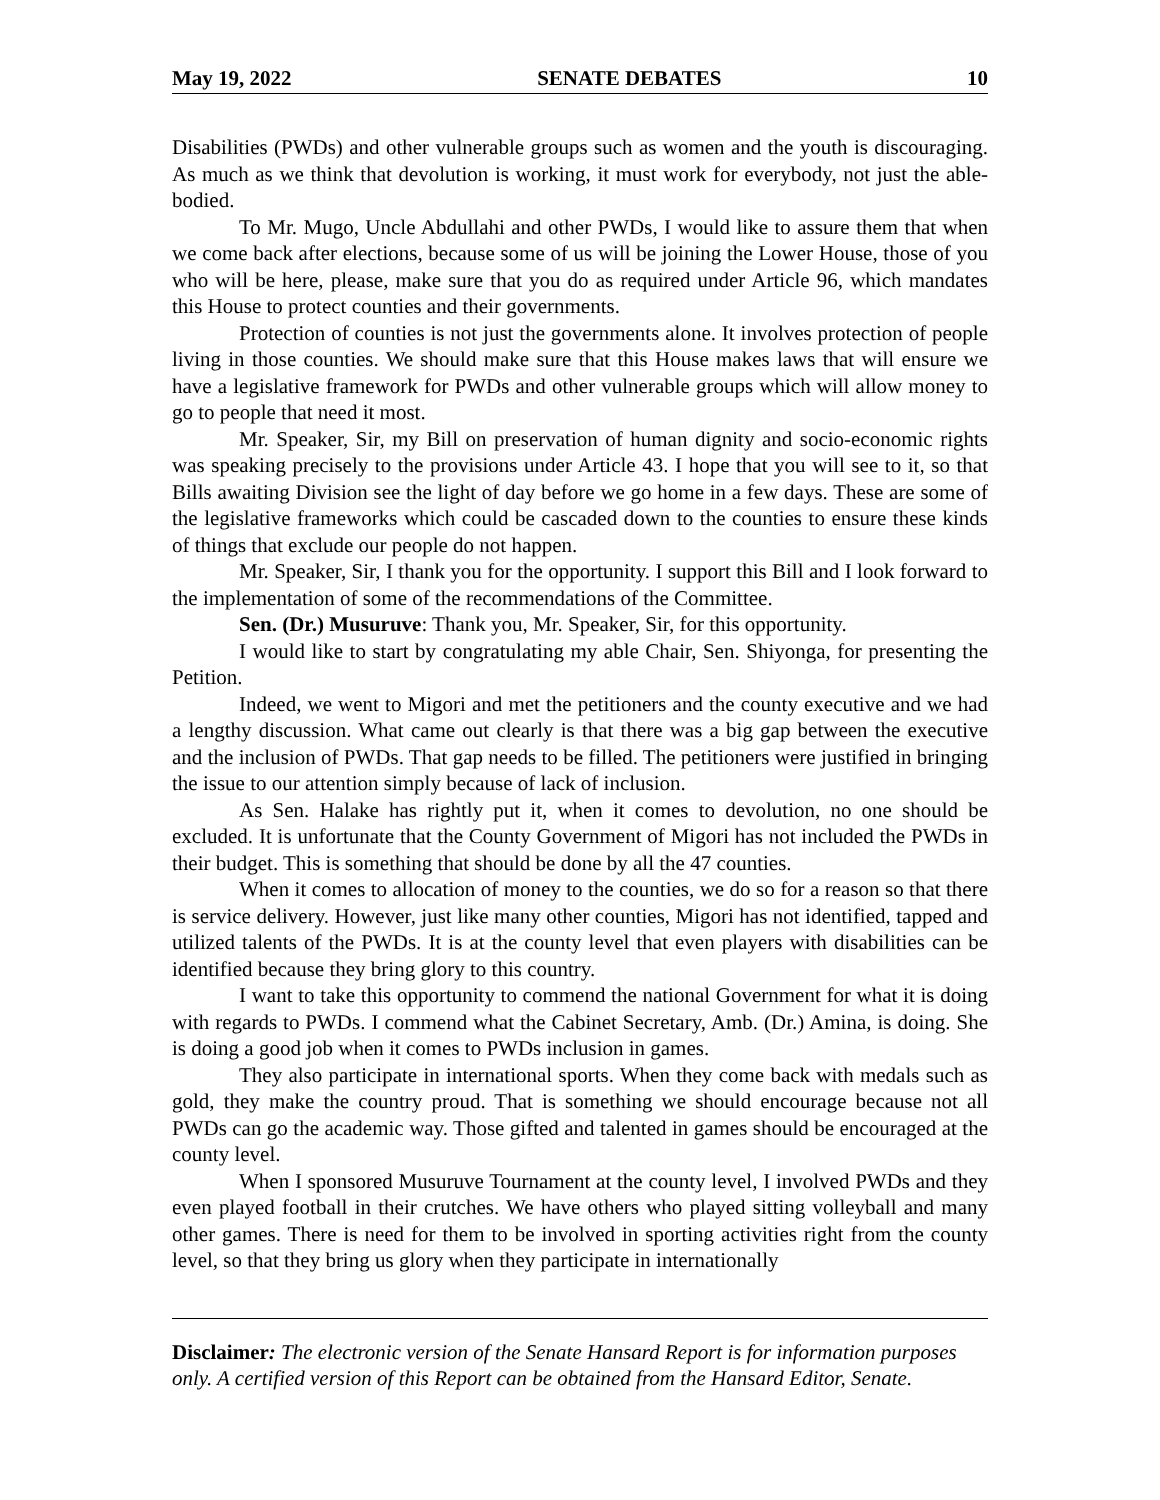May 19, 2022 SENATE DEBATES 10
Disabilities (PWDs) and other vulnerable groups such as women and the youth is discouraging. As much as we think that devolution is working, it must work for everybody, not just the able-bodied.
To Mr. Mugo, Uncle Abdullahi and other PWDs, I would like to assure them that when we come back after elections, because some of us will be joining the Lower House, those of you who will be here, please, make sure that you do as required under Article 96, which mandates this House to protect counties and their governments.
Protection of counties is not just the governments alone. It involves protection of people living in those counties. We should make sure that this House makes laws that will ensure we have a legislative framework for PWDs and other vulnerable groups which will allow money to go to people that need it most.
Mr. Speaker, Sir, my Bill on preservation of human dignity and socio-economic rights was speaking precisely to the provisions under Article 43. I hope that you will see to it, so that Bills awaiting Division see the light of day before we go home in a few days. These are some of the legislative frameworks which could be cascaded down to the counties to ensure these kinds of things that exclude our people do not happen.
Mr. Speaker, Sir, I thank you for the opportunity. I support this Bill and I look forward to the implementation of some of the recommendations of the Committee.
Sen. (Dr.) Musuruve: Thank you, Mr. Speaker, Sir, for this opportunity.
I would like to start by congratulating my able Chair, Sen. Shiyonga, for presenting the Petition.
Indeed, we went to Migori and met the petitioners and the county executive and we had a lengthy discussion. What came out clearly is that there was a big gap between the executive and the inclusion of PWDs. That gap needs to be filled. The petitioners were justified in bringing the issue to our attention simply because of lack of inclusion.
As Sen. Halake has rightly put it, when it comes to devolution, no one should be excluded. It is unfortunate that the County Government of Migori has not included the PWDs in their budget. This is something that should be done by all the 47 counties.
When it comes to allocation of money to the counties, we do so for a reason so that there is service delivery. However, just like many other counties, Migori has not identified, tapped and utilized talents of the PWDs. It is at the county level that even players with disabilities can be identified because they bring glory to this country.
I want to take this opportunity to commend the national Government for what it is doing with regards to PWDs. I commend what the Cabinet Secretary, Amb. (Dr.) Amina, is doing. She is doing a good job when it comes to PWDs inclusion in games.
They also participate in international sports. When they come back with medals such as gold, they make the country proud. That is something we should encourage because not all PWDs can go the academic way. Those gifted and talented in games should be encouraged at the county level.
When I sponsored Musuruve Tournament at the county level, I involved PWDs and they even played football in their crutches. We have others who played sitting volleyball and many other games. There is need for them to be involved in sporting activities right from the county level, so that they bring us glory when they participate in internationally
Disclaimer: The electronic version of the Senate Hansard Report is for information purposes only. A certified version of this Report can be obtained from the Hansard Editor, Senate.